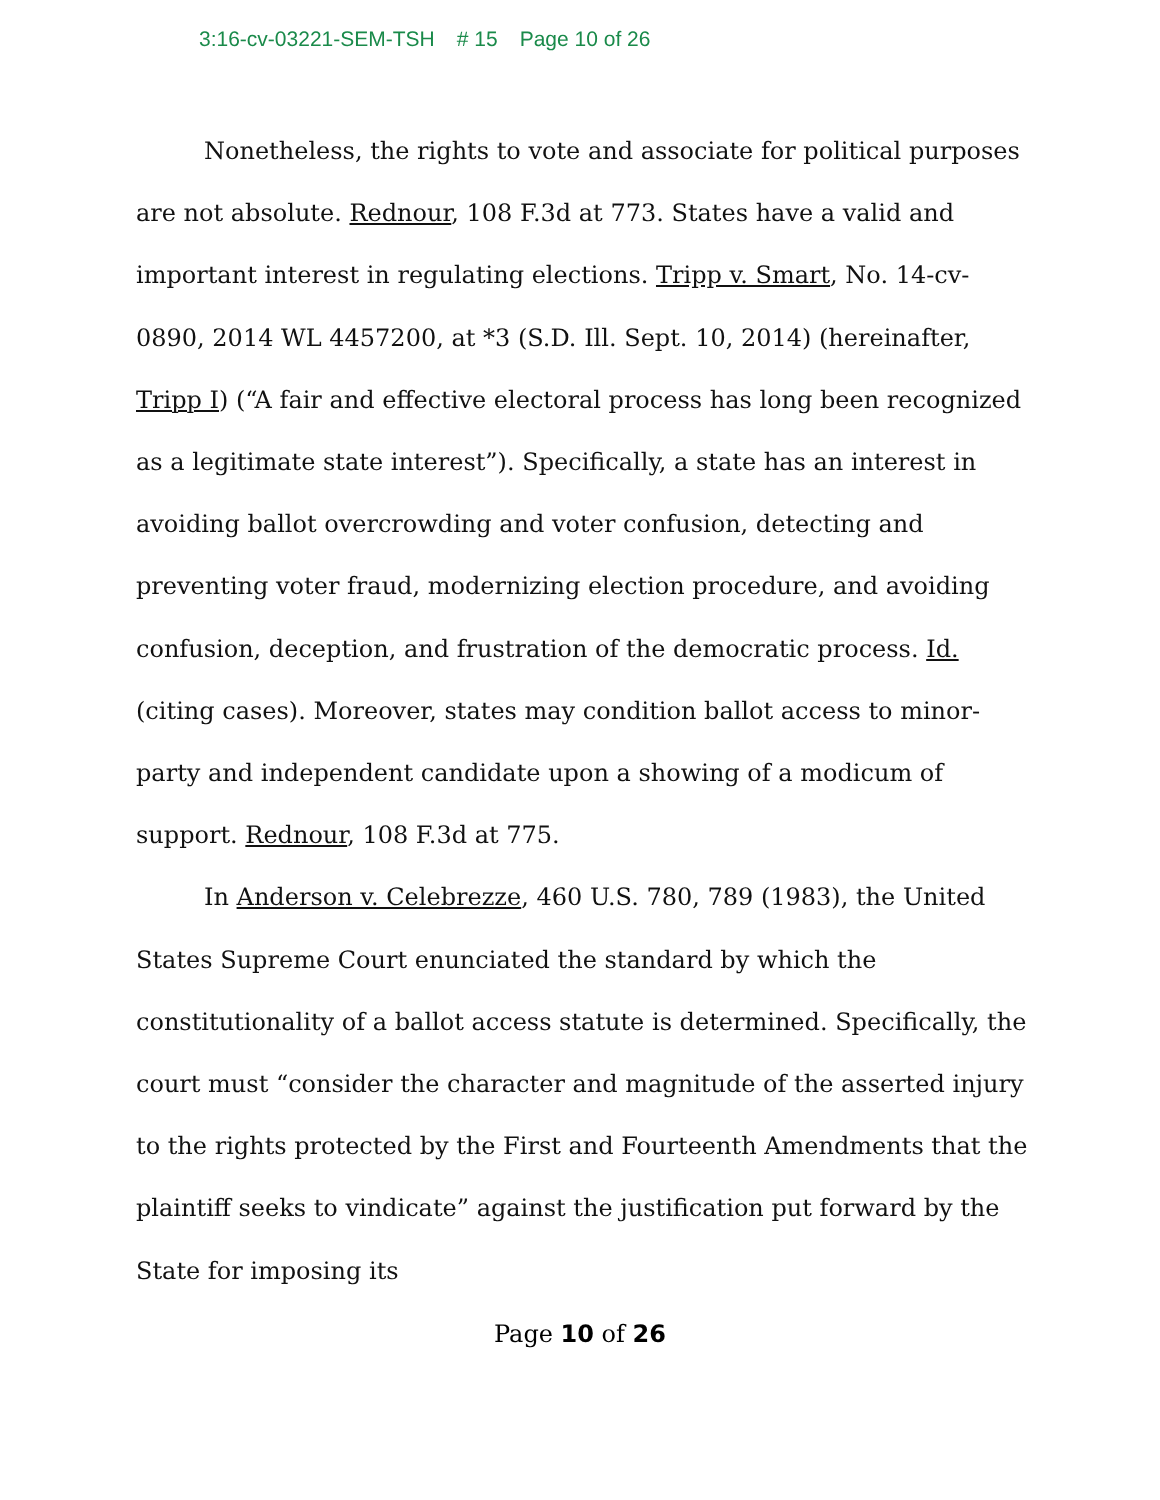3:16-cv-03221-SEM-TSH # 15 Page 10 of 26
Nonetheless, the rights to vote and associate for political purposes are not absolute. Rednour, 108 F.3d at 773. States have a valid and important interest in regulating elections. Tripp v. Smart, No. 14-cv-0890, 2014 WL 4457200, at *3 (S.D. Ill. Sept. 10, 2014) (hereinafter, Tripp I) (“A fair and effective electoral process has long been recognized as a legitimate state interest”). Specifically, a state has an interest in avoiding ballot overcrowding and voter confusion, detecting and preventing voter fraud, modernizing election procedure, and avoiding confusion, deception, and frustration of the democratic process. Id. (citing cases). Moreover, states may condition ballot access to minor-party and independent candidate upon a showing of a modicum of support. Rednour, 108 F.3d at 775.
In Anderson v. Celebrezze, 460 U.S. 780, 789 (1983), the United States Supreme Court enunciated the standard by which the constitutionality of a ballot access statute is determined. Specifically, the court must “consider the character and magnitude of the asserted injury to the rights protected by the First and Fourteenth Amendments that the plaintiff seeks to vindicate” against the justification put forward by the State for imposing its
Page 10 of 26